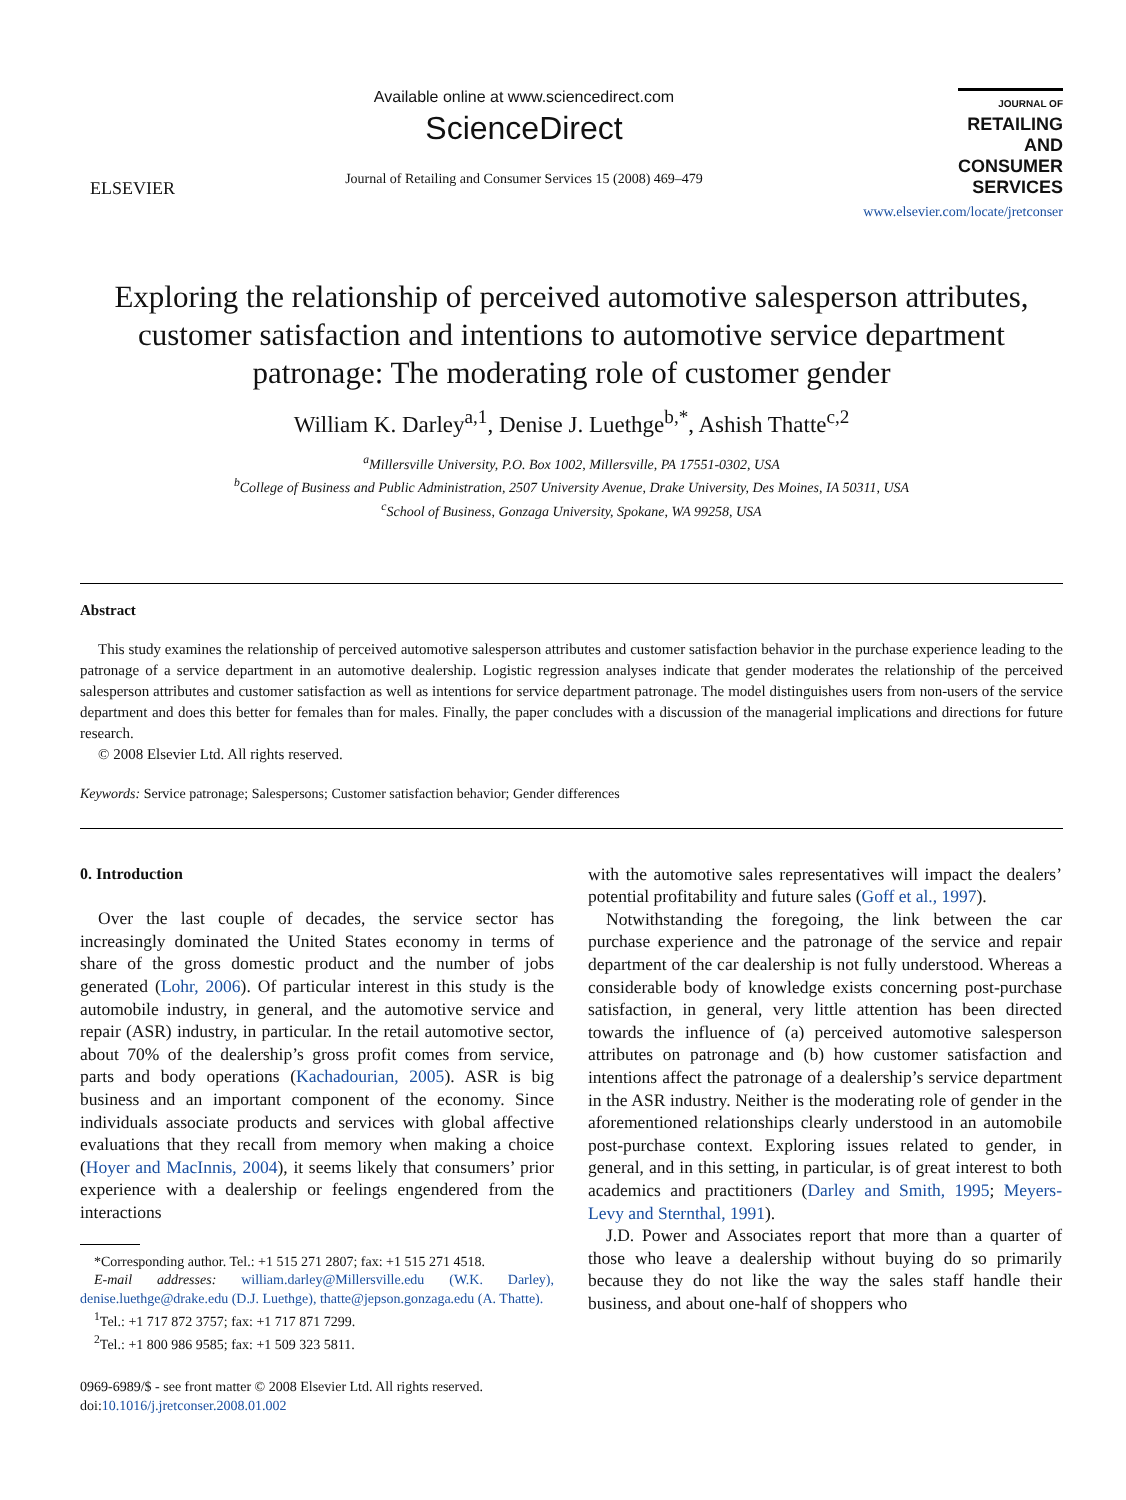ELSEVIER
Available online at www.sciencedirect.com
ScienceDirect
Journal of Retailing and Consumer Services 15 (2008) 469–479
JOURNAL OF
RETAILING
AND
CONSUMER
SERVICES
www.elsevier.com/locate/jretconser
Exploring the relationship of perceived automotive salesperson attributes, customer satisfaction and intentions to automotive service department patronage: The moderating role of customer gender
William K. Darley<sup>a,1</sup>, Denise J. Luethge<sup>b,*</sup>, Ashish Thatte<sup>c,2</sup>
<sup>a</sup> Millersville University, P.O. Box 1002, Millersville, PA 17551-0302, USA
<sup>b</sup> College of Business and Public Administration, 2507 University Avenue, Drake University, Des Moines, IA 50311, USA
<sup>c</sup> School of Business, Gonzaga University, Spokane, WA 99258, USA
Abstract
This study examines the relationship of perceived automotive salesperson attributes and customer satisfaction behavior in the purchase experience leading to the patronage of a service department in an automotive dealership. Logistic regression analyses indicate that gender moderates the relationship of the perceived salesperson attributes and customer satisfaction as well as intentions for service department patronage. The model distinguishes users from non-users of the service department and does this better for females than for males. Finally, the paper concludes with a discussion of the managerial implications and directions for future research.
© 2008 Elsevier Ltd. All rights reserved.
Keywords: Service patronage; Salespersons; Customer satisfaction behavior; Gender differences
0. Introduction
Over the last couple of decades, the service sector has increasingly dominated the United States economy in terms of share of the gross domestic product and the number of jobs generated (Lohr, 2006). Of particular interest in this study is the automobile industry, in general, and the automotive service and repair (ASR) industry, in particular. In the retail automotive sector, about 70% of the dealership’s gross profit comes from service, parts and body operations (Kachadourian, 2005). ASR is big business and an important component of the economy. Since individuals associate products and services with global affective evaluations that they recall from memory when making a choice (Hoyer and MacInnis, 2004), it seems likely that consumers’ prior experience with a dealership or feelings engendered from the interactions
*Corresponding author. Tel.: +1 515 271 2807; fax: +1 515 271 4518.
E-mail addresses: william.darley@Millersville.edu (W.K. Darley), denise.luethge@drake.edu (D.J. Luethge), thatte@jepson.gonzaga.edu (A. Thatte).
<sup>1</sup> Tel.: +1 717 872 3757; fax: +1 717 871 7299.
<sup>2</sup> Tel.: +1 800 986 9585; fax: +1 509 323 5811.
0969-6989/$ - see front matter © 2008 Elsevier Ltd. All rights reserved.
doi:10.1016/j.jretconser.2008.01.002
with the automotive sales representatives will impact the dealers’ potential profitability and future sales (Goff et al., 1997).
Notwithstanding the foregoing, the link between the car purchase experience and the patronage of the service and repair department of the car dealership is not fully understood. Whereas a considerable body of knowledge exists concerning post-purchase satisfaction, in general, very little attention has been directed towards the influence of (a) perceived automotive salesperson attributes on patronage and (b) how customer satisfaction and intentions affect the patronage of a dealership’s service department in the ASR industry. Neither is the moderating role of gender in the aforementioned relationships clearly understood in an automobile post-purchase context. Exploring issues related to gender, in general, and in this setting, in particular, is of great interest to both academics and practitioners (Darley and Smith, 1995; Meyers-Levy and Sternthal, 1991).
J.D. Power and Associates report that more than a quarter of those who leave a dealership without buying do so primarily because they do not like the way the sales staff handle their business, and about one-half of shoppers who